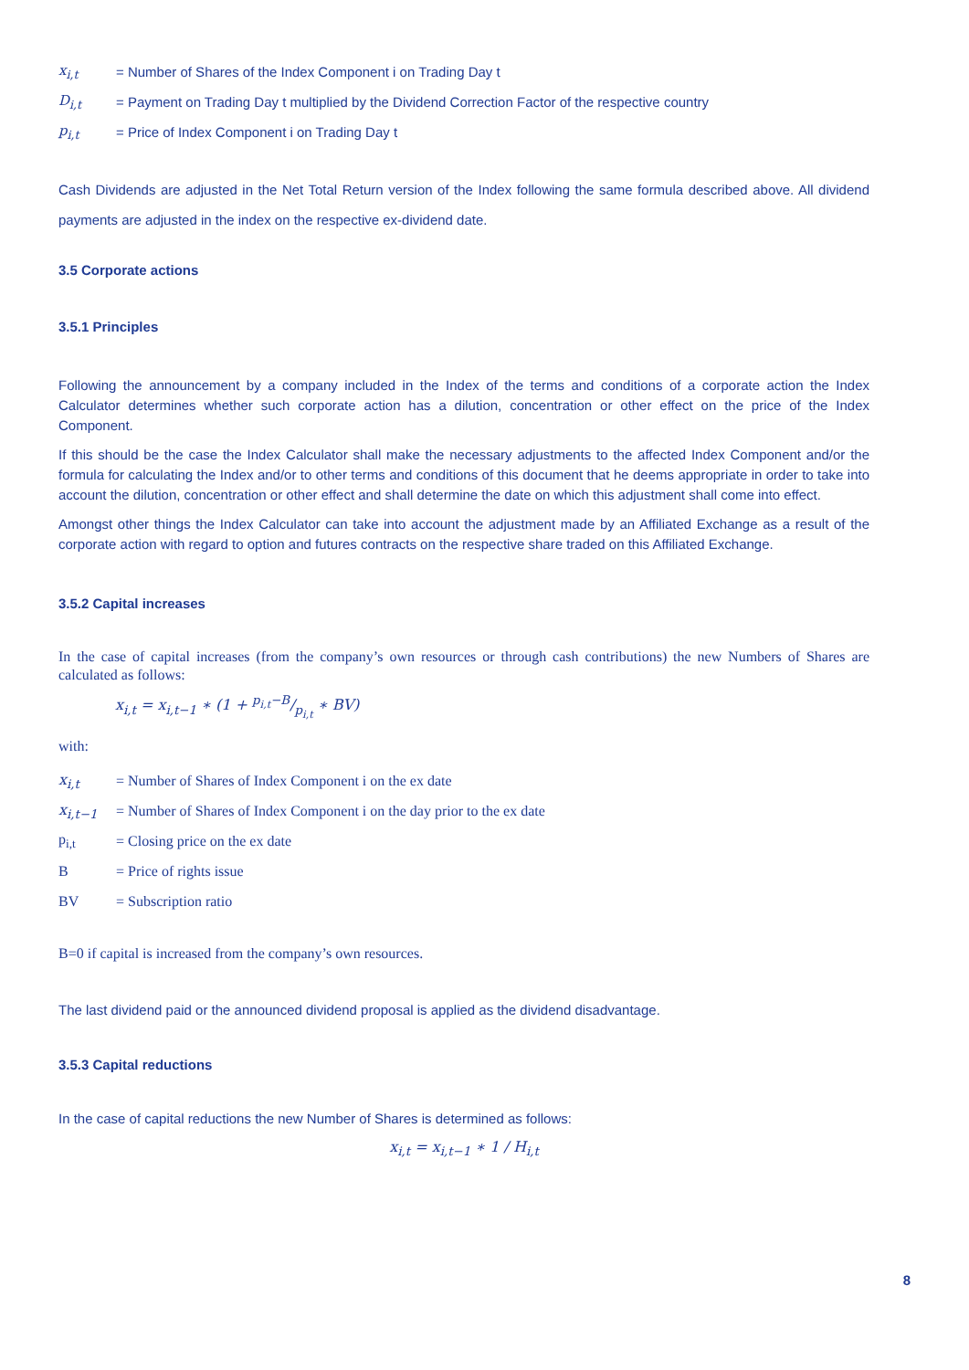x<sub>i,t</sub> = Number of Shares of the Index Component i on Trading Day t
D<sub>i,t</sub> = Payment on Trading Day t multiplied by the Dividend Correction Factor of the respective country
p<sub>i,t</sub> = Price of Index Component i on Trading Day t
Cash Dividends are adjusted in the Net Total Return version of the Index following the same formula described above. All dividend payments are adjusted in the index on the respective ex-dividend date.
3.5 Corporate actions
3.5.1 Principles
Following the announcement by a company included in the Index of the terms and conditions of a corporate action the Index Calculator determines whether such corporate action has a dilution, concentration or other effect on the price of the Index Component.
If this should be the case the Index Calculator shall make the necessary adjustments to the affected Index Component and/or the formula for calculating the Index and/or to other terms and conditions of this document that he deems appropriate in order to take into account the dilution, concentration or other effect and shall determine the date on which this adjustment shall come into effect.
Amongst other things the Index Calculator can take into account the adjustment made by an Affiliated Exchange as a result of the corporate action with regard to option and futures contracts on the respective share traded on this Affiliated Exchange.
3.5.2 Capital increases
In the case of capital increases (from the company’s own resources or through cash contributions) the new Numbers of Shares are calculated as follows:
x<sub>i,t</sub> = x<sub>i,t−1</sub> ∗ (1 + p<sub>i,t</sub>−B/p<sub>i,t</sub> ∗ BV)
with:
x<sub>i,t</sub> = Number of Shares of Index Component i on the ex date
x<sub>i,t−1</sub> = Number of Shares of Index Component i on the day prior to the ex date
p<sub>i,t</sub> = Closing price on the ex date
B = Price of rights issue
BV = Subscription ratio
B=0 if capital is increased from the company’s own resources.
The last dividend paid or the announced dividend proposal is applied as the dividend disadvantage.
3.5.3 Capital reductions
In the case of capital reductions the new Number of Shares is determined as follows:
x<sub>i,t</sub> = x<sub>i,t−1</sub> ∗ 1 / H<sub>i,t</sub>
8